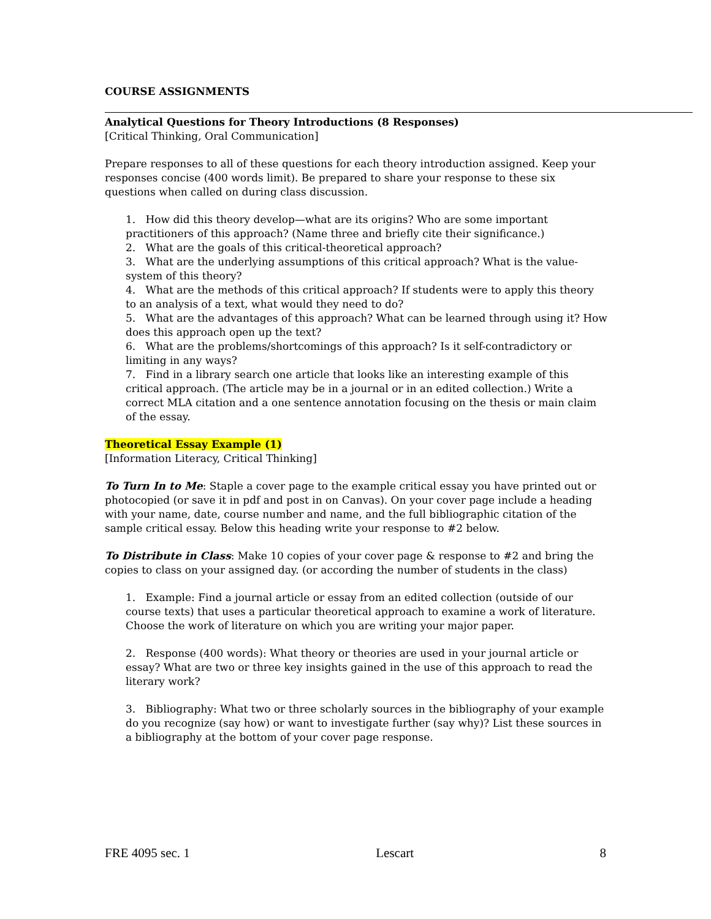COURSE ASSIGNMENTS
Analytical Questions for Theory Introductions (8 Responses)
[Critical Thinking, Oral Communication]
Prepare responses to all of these questions for each theory introduction assigned. Keep your responses concise (400 words limit). Be prepared to share your response to these six questions when called on during class discussion.
1. How did this theory develop—what are its origins? Who are some important practitioners of this approach? (Name three and briefly cite their significance.)
2. What are the goals of this critical-theoretical approach?
3. What are the underlying assumptions of this critical approach? What is the value-system of this theory?
4. What are the methods of this critical approach? If students were to apply this theory to an analysis of a text, what would they need to do?
5. What are the advantages of this approach? What can be learned through using it? How does this approach open up the text?
6. What are the problems/shortcomings of this approach? Is it self-contradictory or limiting in any ways?
7. Find in a library search one article that looks like an interesting example of this critical approach. (The article may be in a journal or in an edited collection.) Write a correct MLA citation and a one sentence annotation focusing on the thesis or main claim of the essay.
Theoretical Essay Example (1)
[Information Literacy, Critical Thinking]
To Turn In to Me: Staple a cover page to the example critical essay you have printed out or photocopied (or save it in pdf and post in on Canvas). On your cover page include a heading with your name, date, course number and name, and the full bibliographic citation of the sample critical essay. Below this heading write your response to #2 below.
To Distribute in Class: Make 10 copies of your cover page & response to #2 and bring the copies to class on your assigned day. (or according the number of students in the class)
1. Example: Find a journal article or essay from an edited collection (outside of our course texts) that uses a particular theoretical approach to examine a work of literature. Choose the work of literature on which you are writing your major paper.
2. Response (400 words): What theory or theories are used in your journal article or essay? What are two or three key insights gained in the use of this approach to read the literary work?
3. Bibliography: What two or three scholarly sources in the bibliography of your example do you recognize (say how) or want to investigate further (say why)? List these sources in a bibliography at the bottom of your cover page response.
FRE 4095 sec. 1 Lescart 8